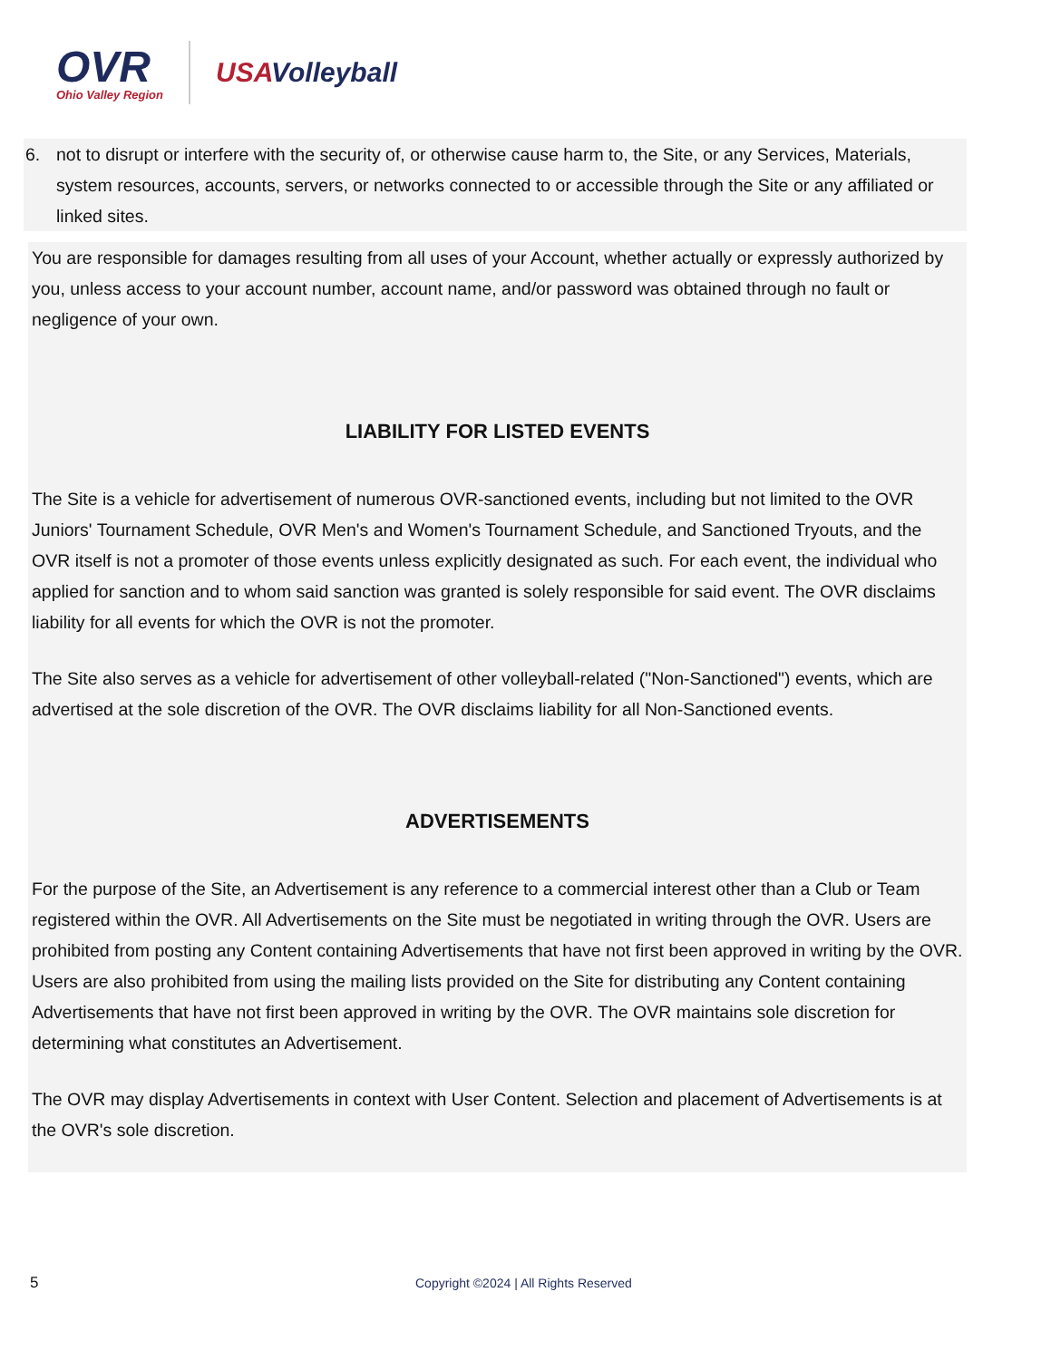OVR
Ohio Valley Region
USAVolleyball
6. not to disrupt or interfere with the security of, or otherwise cause harm to, the Site, or any Services, Materials, system resources, accounts, servers, or networks connected to or accessible through the Site or any affiliated or linked sites.
You are responsible for damages resulting from all uses of your Account, whether actually or expressly authorized by you, unless access to your account number, account name, and/or password was obtained through no fault or negligence of your own.
LIABILITY FOR LISTED EVENTS
The Site is a vehicle for advertisement of numerous OVR-sanctioned events, including but not limited to the OVR Juniors' Tournament Schedule, OVR Men's and Women's Tournament Schedule, and Sanctioned Tryouts, and the OVR itself is not a promoter of those events unless explicitly designated as such. For each event, the individual who applied for sanction and to whom said sanction was granted is solely responsible for said event. The OVR disclaims liability for all events for which the OVR is not the promoter.
The Site also serves as a vehicle for advertisement of other volleyball-related ("Non-Sanctioned") events, which are advertised at the sole discretion of the OVR. The OVR disclaims liability for all Non-Sanctioned events.
ADVERTISEMENTS
For the purpose of the Site, an Advertisement is any reference to a commercial interest other than a Club or Team registered within the OVR. All Advertisements on the Site must be negotiated in writing through the OVR. Users are prohibited from posting any Content containing Advertisements that have not first been approved in writing by the OVR. Users are also prohibited from using the mailing lists provided on the Site for distributing any Content containing Advertisements that have not first been approved in writing by the OVR. The OVR maintains sole discretion for determining what constitutes an Advertisement.
The OVR may display Advertisements in context with User Content. Selection and placement of Advertisements is at the OVR's sole discretion.
5 Copyright ©2024 | All Rights Reserved